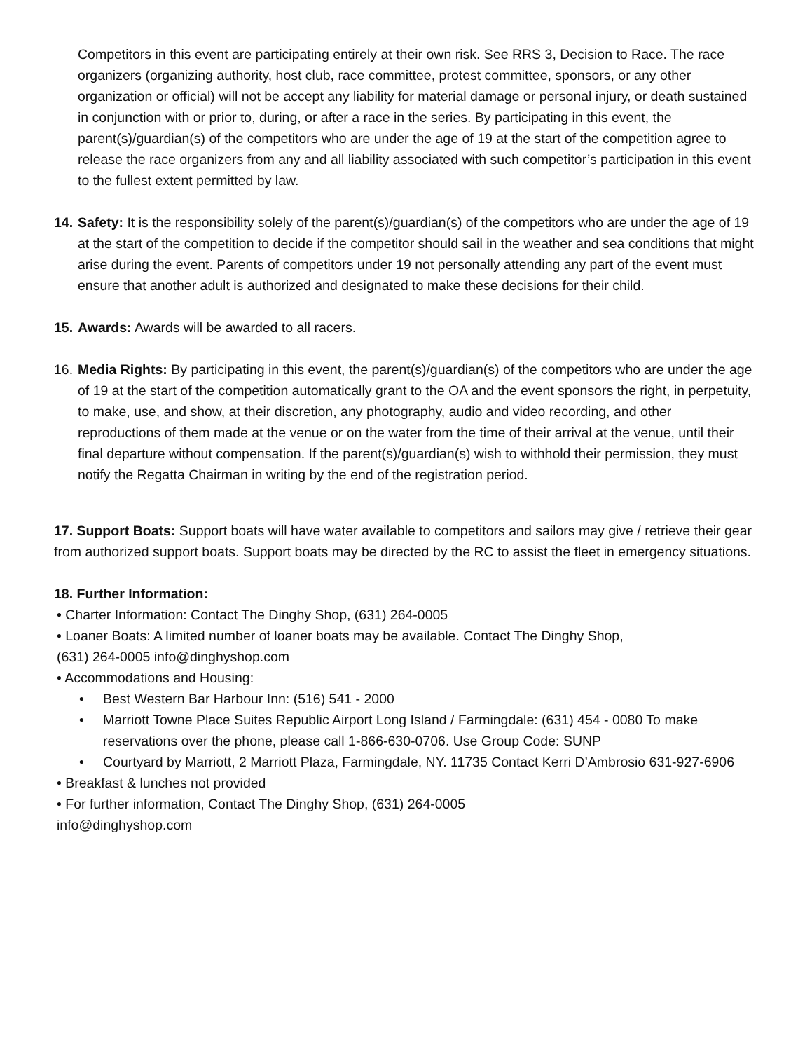Competitors in this event are participating entirely at their own risk. See RRS 3, Decision to Race. The race organizers (organizing authority, host club, race committee, protest committee, sponsors, or any other organization or official) will not be accept any liability for material damage or personal injury, or death sustained in conjunction with or prior to, during, or after a race in the series. By participating in this event, the parent(s)/guardian(s) of the competitors who are under the age of 19 at the start of the competition agree to release the race organizers from any and all liability associated with such competitor’s participation in this event to the fullest extent permitted by law.
14. Safety: It is the responsibility solely of the parent(s)/guardian(s) of the competitors who are under the age of 19 at the start of the competition to decide if the competitor should sail in the weather and sea conditions that might arise during the event. Parents of competitors under 19 not personally attending any part of the event must ensure that another adult is authorized and designated to make these decisions for their child.
15. Awards: Awards will be awarded to all racers.
16. Media Rights: By participating in this event, the parent(s)/guardian(s) of the competitors who are under the age of 19 at the start of the competition automatically grant to the OA and the event sponsors the right, in perpetuity, to make, use, and show, at their discretion, any photography, audio and video recording, and other reproductions of them made at the venue or on the water from the time of their arrival at the venue, until their final departure without compensation. If the parent(s)/guardian(s) wish to withhold their permission, they must notify the Regatta Chairman in writing by the end of the registration period.
17. Support Boats: Support boats will have water available to competitors and sailors may give / retrieve their gear from authorized support boats. Support boats may be directed by the RC to assist the fleet in emergency situations.
18. Further Information:
• Charter Information: Contact The Dinghy Shop, (631) 264-0005
• Loaner Boats: A limited number of loaner boats may be available. Contact The Dinghy Shop,
(631) 264-0005 info@dinghyshop.com
• Accommodations and Housing:
• Best Western Bar Harbour Inn: (516) 541 - 2000
• Marriott Towne Place Suites Republic Airport Long Island / Farmingdale: (631) 454 - 0080 To make reservations over the phone, please call 1-866-630-0706. Use Group Code: SUNP
• Courtyard by Marriott, 2 Marriott Plaza, Farmingdale, NY. 11735 Contact Kerri D’Ambrosio 631-927-6906
• Breakfast & lunches not provided
• For further information, Contact The Dinghy Shop, (631) 264-0005
info@dinghyshop.com